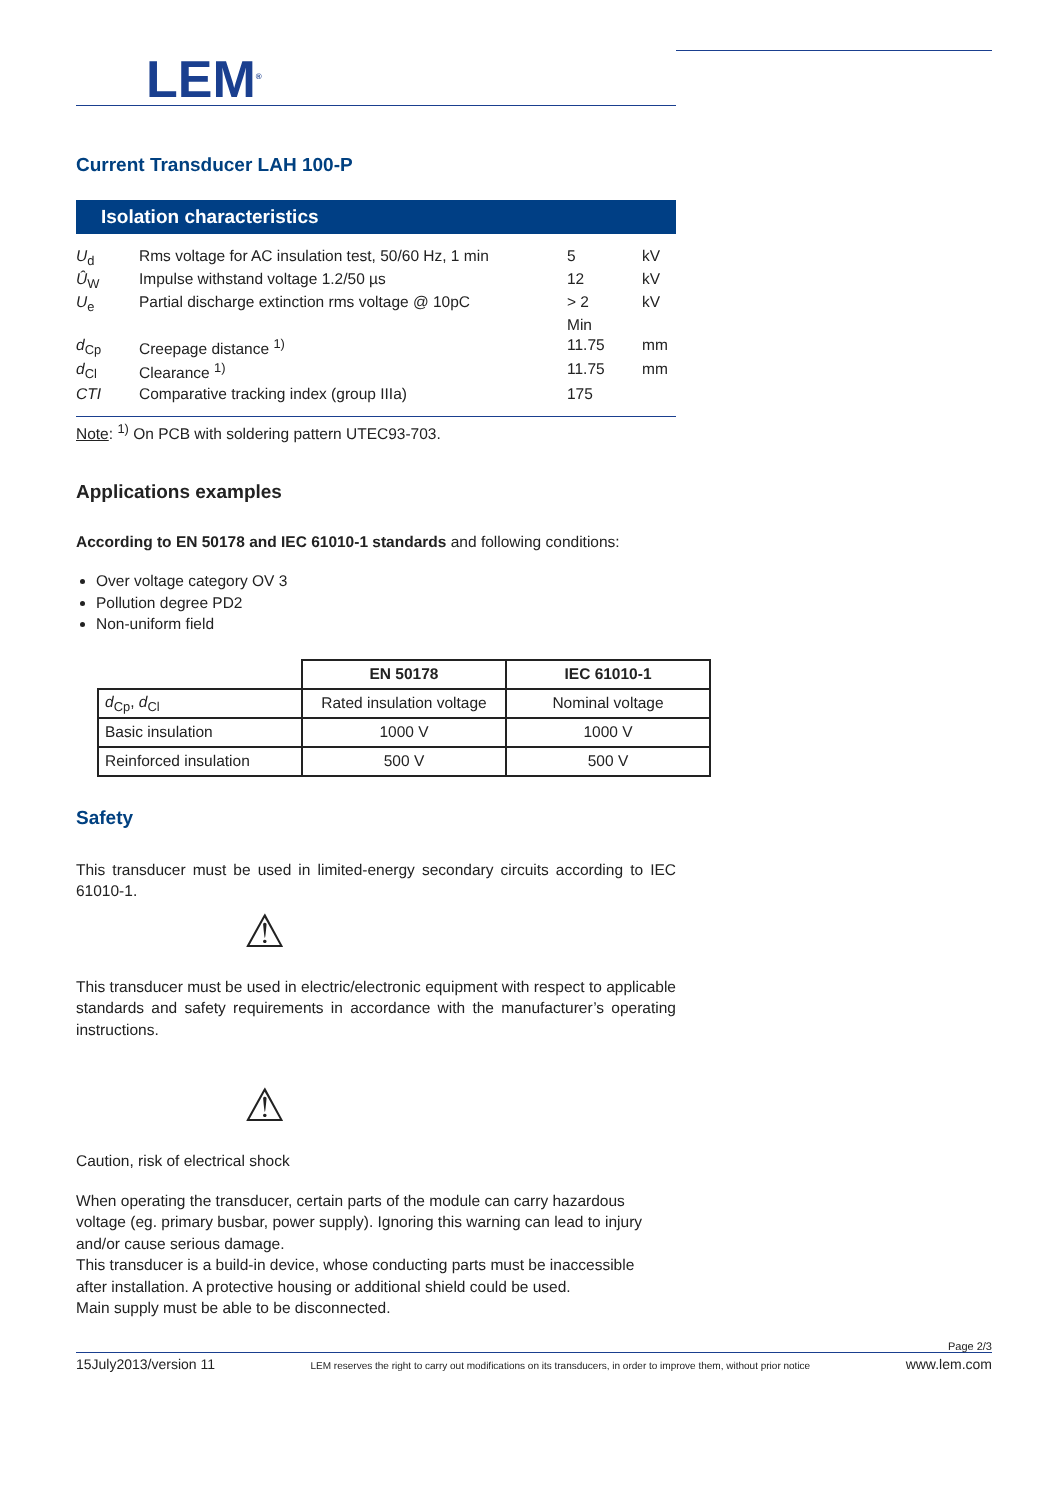LEM<sup>®</sup>
Current Transducer LAH 100-P
Isolation characteristics
| U<sub>d</sub> | Rms voltage for AC insulation test, 50/60 Hz, 1 min | 5 | kV |
| Û<sub>W</sub> | Impulse withstand voltage 1.2/50 µs | 12 | kV |
| U<sub>e</sub> | Partial discharge extinction rms voltage @ 10pC | > 2 | kV |
| | | Min | |
| d<sub>Cp</sub> | Creepage distance <sup>1)</sup> | 11.75 | mm |
| d<sub>Cl</sub> | Clearance <sup>1)</sup> | 11.75 | mm |
| CTI | Comparative tracking index (group IIIa) | 175 | |
Note: <sup>1)</sup> On PCB with soldering pattern UTEC93-703.
Applications examples
According to EN 50178 and IEC 61010-1 standards and following conditions:
Over voltage category OV 3
Pollution degree PD2
Non-uniform field
| | EN 50178 | IEC 61010-1 |
| d<sub>Cp</sub>, d<sub>Cl</sub> | Rated insulation voltage | Nominal voltage |
| Basic insulation | 1000 V | 1000 V |
| Reinforced insulation | 500 V | 500 V |
Safety
This transducer must be used in limited-energy secondary circuits according to IEC 61010-1.
⚠
This transducer must be used in electric/electronic equipment with respect to applicable standards and safety requirements in accordance with the manufacturer’s operating instructions.
⚠
Caution, risk of electrical shock
When operating the transducer, certain parts of the module can carry hazardous
voltage (eg. primary busbar, power supply). Ignoring this warning can lead to injury
and/or cause serious damage.
This transducer is a build-in device, whose conducting parts must be inaccessible
after installation. A protective housing or additional shield could be used.
Main supply must be able to be disconnected.
Page 2/3
15July2013/version 11 LEM reserves the right to carry out modifications on its transducers, in order to improve them, without prior notice www.lem.com